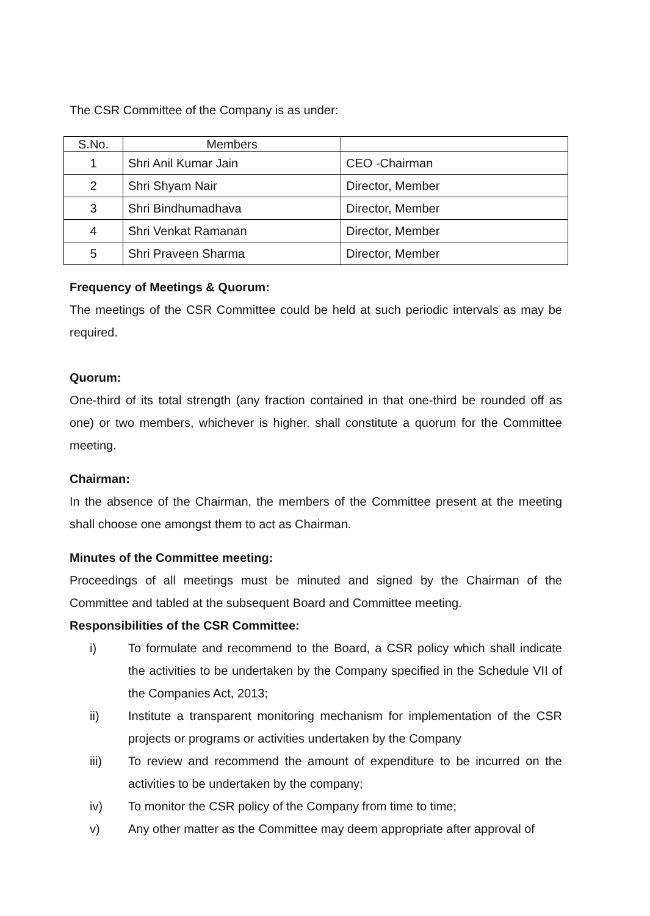The CSR Committee of the Company is as under:
| S.No. | Members | |
| 1 | Shri Anil Kumar Jain | CEO -Chairman |
| 2 | Shri Shyam Nair | Director, Member |
| 3 | Shri Bindhumadhava | Director, Member |
| 4 | Shri Venkat Ramanan | Director, Member |
| 5 | Shri Praveen Sharma | Director, Member |
Frequency of Meetings & Quorum:
The meetings of the CSR Committee could be held at such periodic intervals as may be required.
Quorum:
One-third of its total strength (any fraction contained in that one-third be rounded off as one) or two members, whichever is higher. shall constitute a quorum for the Committee meeting.
Chairman:
In the absence of the Chairman, the members of the Committee present at the meeting shall choose one amongst them to act as Chairman.
Minutes of the Committee meeting:
Proceedings of all meetings must be minuted and signed by the Chairman of the Committee and tabled at the subsequent Board and Committee meeting.
Responsibilities of the CSR Committee:
i) To formulate and recommend to the Board, a CSR policy which shall indicate the activities to be undertaken by the Company specified in the Schedule VII of the Companies Act, 2013;
ii) Institute a transparent monitoring mechanism for implementation of the CSR projects or programs or activities undertaken by the Company
iii) To review and recommend the amount of expenditure to be incurred on the activities to be undertaken by the company;
iv) To monitor the CSR policy of the Company from time to time;
v) Any other matter as the Committee may deem appropriate after approval of